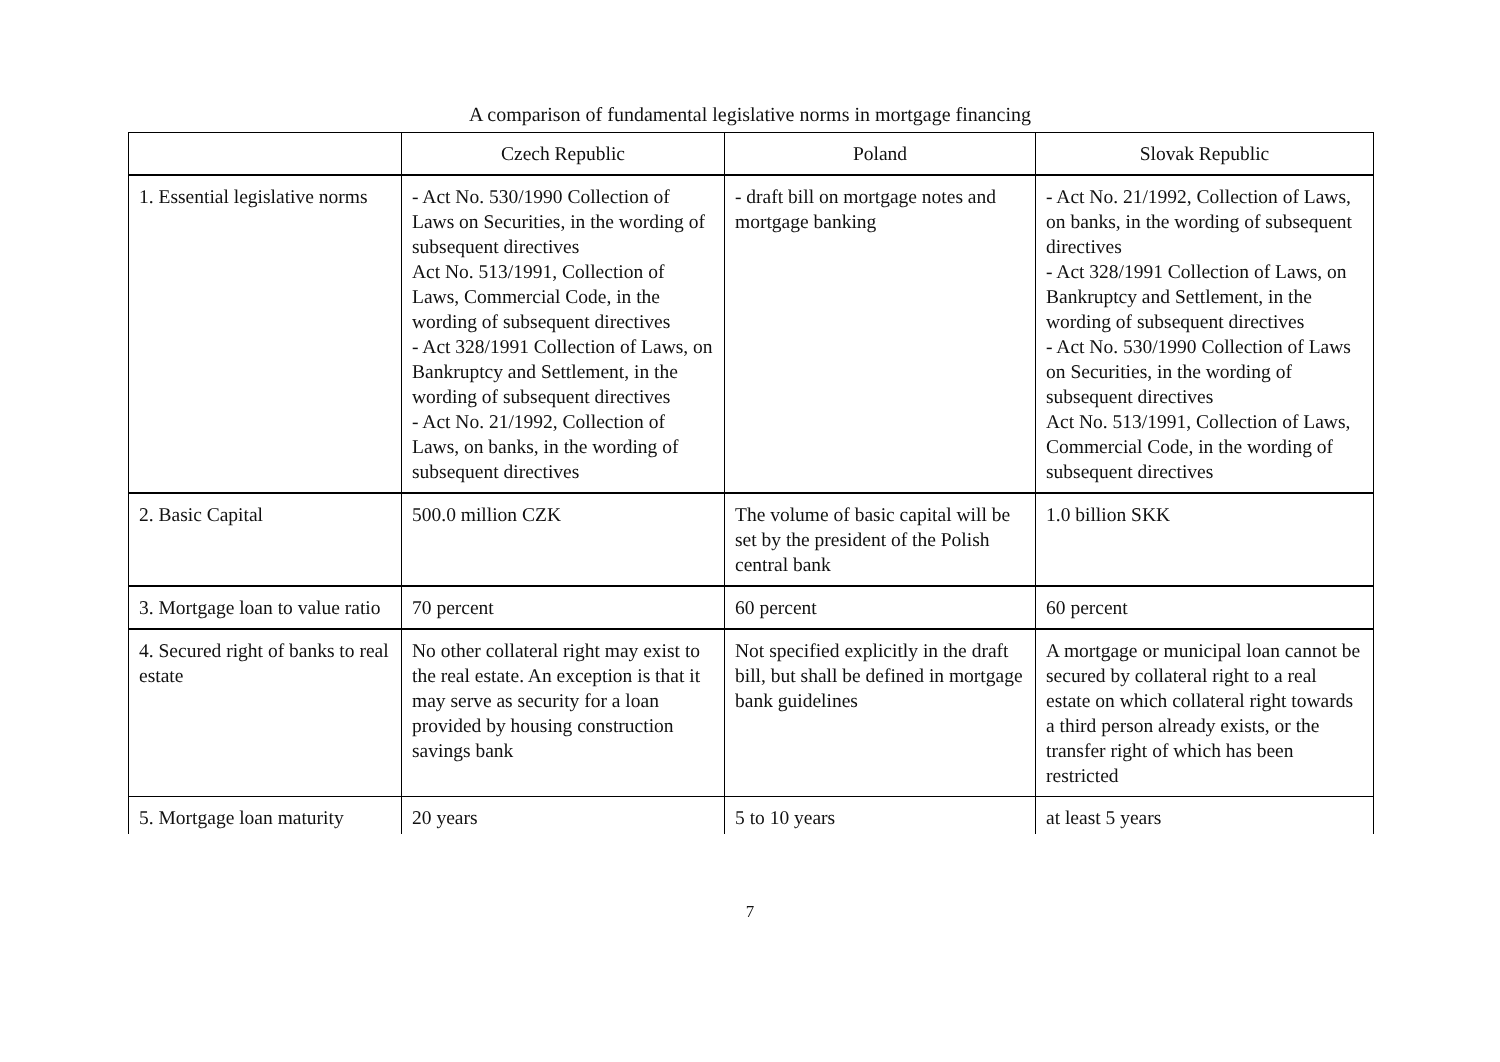A comparison of fundamental legislative norms in mortgage financing
| | Czech Republic | Poland | Slovak Republic |
| --- | --- | --- | --- |
| 1. Essential legislative norms | - Act No. 530/1990 Collection of Laws on Securities, in the wording of subsequent directives Act No. 513/1991, Collection of Laws, Commercial Code, in the wording of subsequent directives - Act 328/1991 Collection of Laws, on Bankruptcy and Settlement, in the wording of subsequent directives - Act No. 21/1992, Collection of Laws, on banks, in the wording of subsequent directives | - draft bill on mortgage notes and mortgage banking | - Act No. 21/1992, Collection of Laws, on banks, in the wording of subsequent directives - Act 328/1991 Collection of Laws, on Bankruptcy and Settlement, in the wording of subsequent directives - Act No. 530/1990 Collection of Laws on Securities, in the wording of subsequent directives Act No. 513/1991, Collection of Laws, Commercial Code, in the wording of subsequent directives |
| 2. Basic Capital | 500.0 million CZK | The volume of basic capital will be set by the president of the Polish central bank | 1.0 billion SKK |
| 3. Mortgage loan to value ratio | 70 percent | 60 percent | 60 percent |
| 4. Secured right of banks to real estate | No other collateral right may exist to the real estate. An exception is that it may serve as security for a loan provided by housing construction savings bank | Not specified explicitly in the draft bill, but shall be defined in mortgage bank guidelines | A mortgage or municipal loan cannot be secured by collateral right to a real estate on which collateral right towards a third person already exists, or the transfer right of which has been restricted |
| 5. Mortgage loan maturity | 20 years | 5 to 10 years | at least 5 years |
7